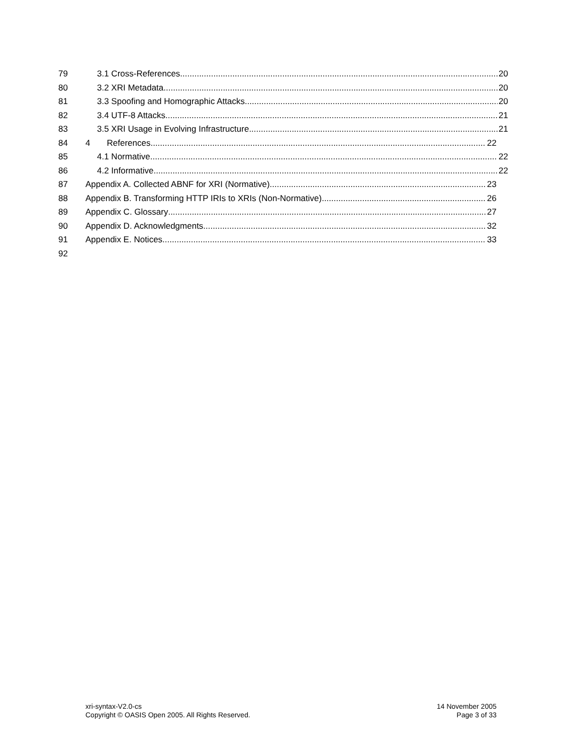79 3.1 Cross-References 20
80 3.2 XRI Metadata 20
81 3.3 Spoofing and Homographic Attacks 20
82 3.4 UTF-8 Attacks 21
83 3.5 XRI Usage in Evolving Infrastructure 21
84 4 References 22
85 4.1 Normative 22
86 4.2 Informative 22
87 Appendix A. Collected ABNF for XRI (Normative) 23
88 Appendix B. Transforming HTTP IRIs to XRIs (Non-Normative) 26
89 Appendix C. Glossary 27
90 Appendix D. Acknowledgments 32
91 Appendix E. Notices 33
92
xri-syntax-V2.0-cs
Copyright © OASIS Open 2005. All Rights Reserved.
14 November 2005
Page 3 of 33